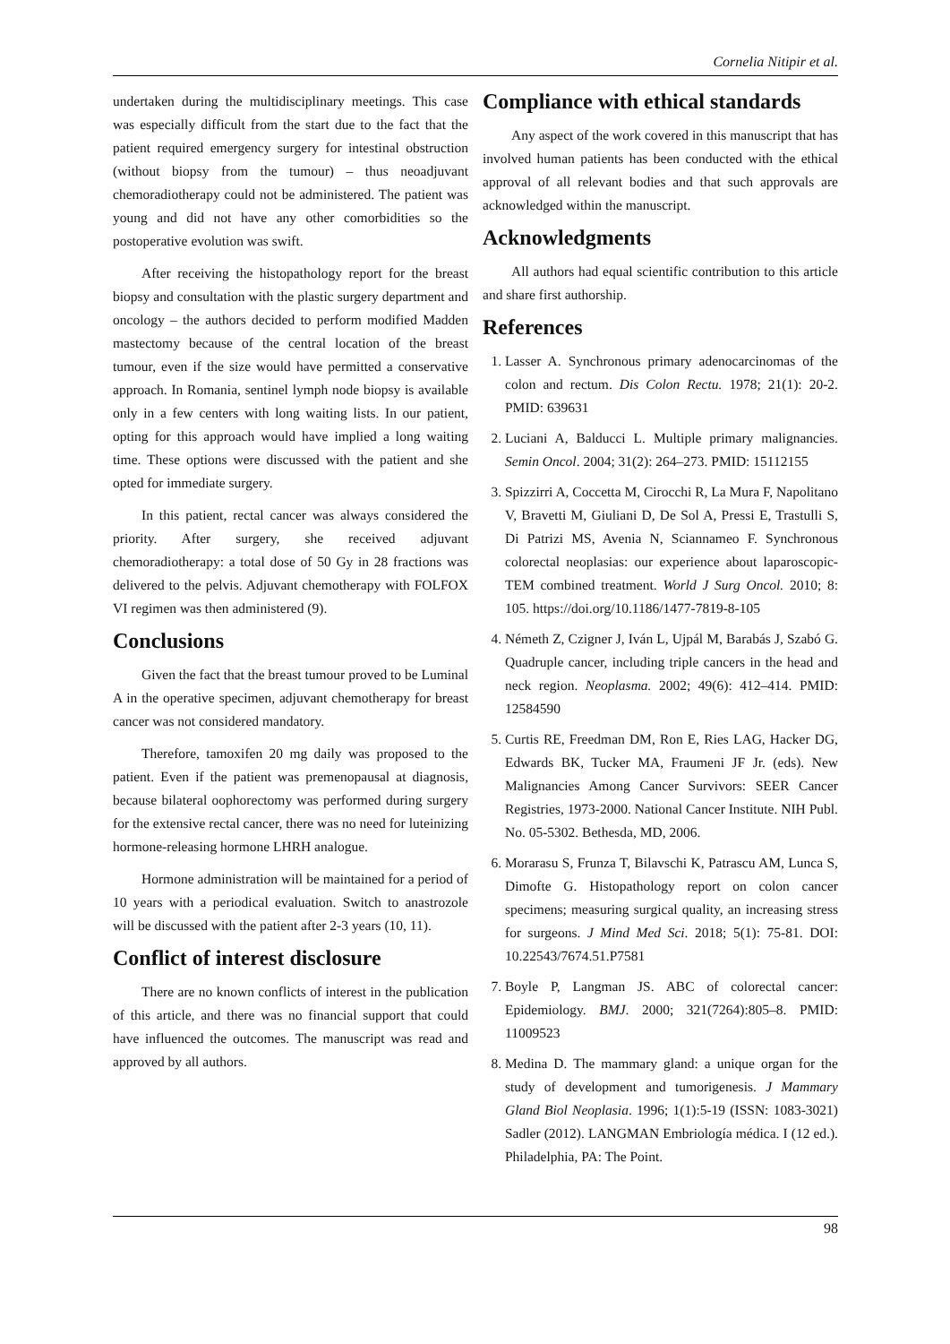Cornelia Nitipir et al.
undertaken during the multidisciplinary meetings. This case was especially difficult from the start due to the fact that the patient required emergency surgery for intestinal obstruction (without biopsy from the tumour) – thus neoadjuvant chemoradiotherapy could not be administered. The patient was young and did not have any other comorbidities so the postoperative evolution was swift.
After receiving the histopathology report for the breast biopsy and consultation with the plastic surgery department and oncology – the authors decided to perform modified Madden mastectomy because of the central location of the breast tumour, even if the size would have permitted a conservative approach. In Romania, sentinel lymph node biopsy is available only in a few centers with long waiting lists. In our patient, opting for this approach would have implied a long waiting time. These options were discussed with the patient and she opted for immediate surgery.
In this patient, rectal cancer was always considered the priority. After surgery, she received adjuvant chemoradiotherapy: a total dose of 50 Gy in 28 fractions was delivered to the pelvis. Adjuvant chemotherapy with FOLFOX VI regimen was then administered (9).
Conclusions
Given the fact that the breast tumour proved to be Luminal A in the operative specimen, adjuvant chemotherapy for breast cancer was not considered mandatory.
Therefore, tamoxifen 20 mg daily was proposed to the patient. Even if the patient was premenopausal at diagnosis, because bilateral oophorectomy was performed during surgery for the extensive rectal cancer, there was no need for luteinizing hormone-releasing hormone LHRH analogue.
Hormone administration will be maintained for a period of 10 years with a periodical evaluation. Switch to anastrozole will be discussed with the patient after 2-3 years (10, 11).
Conflict of interest disclosure
There are no known conflicts of interest in the publication of this article, and there was no financial support that could have influenced the outcomes. The manuscript was read and approved by all authors.
Compliance with ethical standards
Any aspect of the work covered in this manuscript that has involved human patients has been conducted with the ethical approval of all relevant bodies and that such approvals are acknowledged within the manuscript.
Acknowledgments
All authors had equal scientific contribution to this article and share first authorship.
References
1. Lasser A. Synchronous primary adenocarcinomas of the colon and rectum. Dis Colon Rectu. 1978; 21(1): 20-2. PMID: 639631
2. Luciani A, Balducci L. Multiple primary malignancies. Semin Oncol. 2004; 31(2): 264–273. PMID: 15112155
3. Spizzirri A, Coccetta M, Cirocchi R, La Mura F, Napolitano V, Bravetti M, Giuliani D, De Sol A, Pressi E, Trastulli S, Di Patrizi MS, Avenia N, Sciannameo F. Synchronous colorectal neoplasias: our experience about laparoscopic-TEM combined treatment. World J Surg Oncol. 2010; 8: 105. https://doi.org/10.1186/1477-7819-8-105
4. Németh Z, Czigner J, Iván L, Ujpál M, Barabás J, Szabó G. Quadruple cancer, including triple cancers in the head and neck region. Neoplasma. 2002; 49(6): 412–414. PMID: 12584590
5. Curtis RE, Freedman DM, Ron E, Ries LAG, Hacker DG, Edwards BK, Tucker MA, Fraumeni JF Jr. (eds). New Malignancies Among Cancer Survivors: SEER Cancer Registries, 1973-2000. National Cancer Institute. NIH Publ. No. 05-5302. Bethesda, MD, 2006.
6. Morarasu S, Frunza T, Bilavschi K, Patrascu AM, Lunca S, Dimofte G. Histopathology report on colon cancer specimens; measuring surgical quality, an increasing stress for surgeons. J Mind Med Sci. 2018; 5(1): 75-81. DOI: 10.22543/7674.51.P7581
7. Boyle P, Langman JS. ABC of colorectal cancer: Epidemiology. BMJ. 2000; 321(7264):805–8. PMID: 11009523
8. Medina D. The mammary gland: a unique organ for the study of development and tumorigenesis. J Mammary Gland Biol Neoplasia. 1996; 1(1):5-19 (ISSN: 1083-3021) Sadler (2012). LANGMAN Embriología médica. I (12 ed.). Philadelphia, PA: The Point.
98